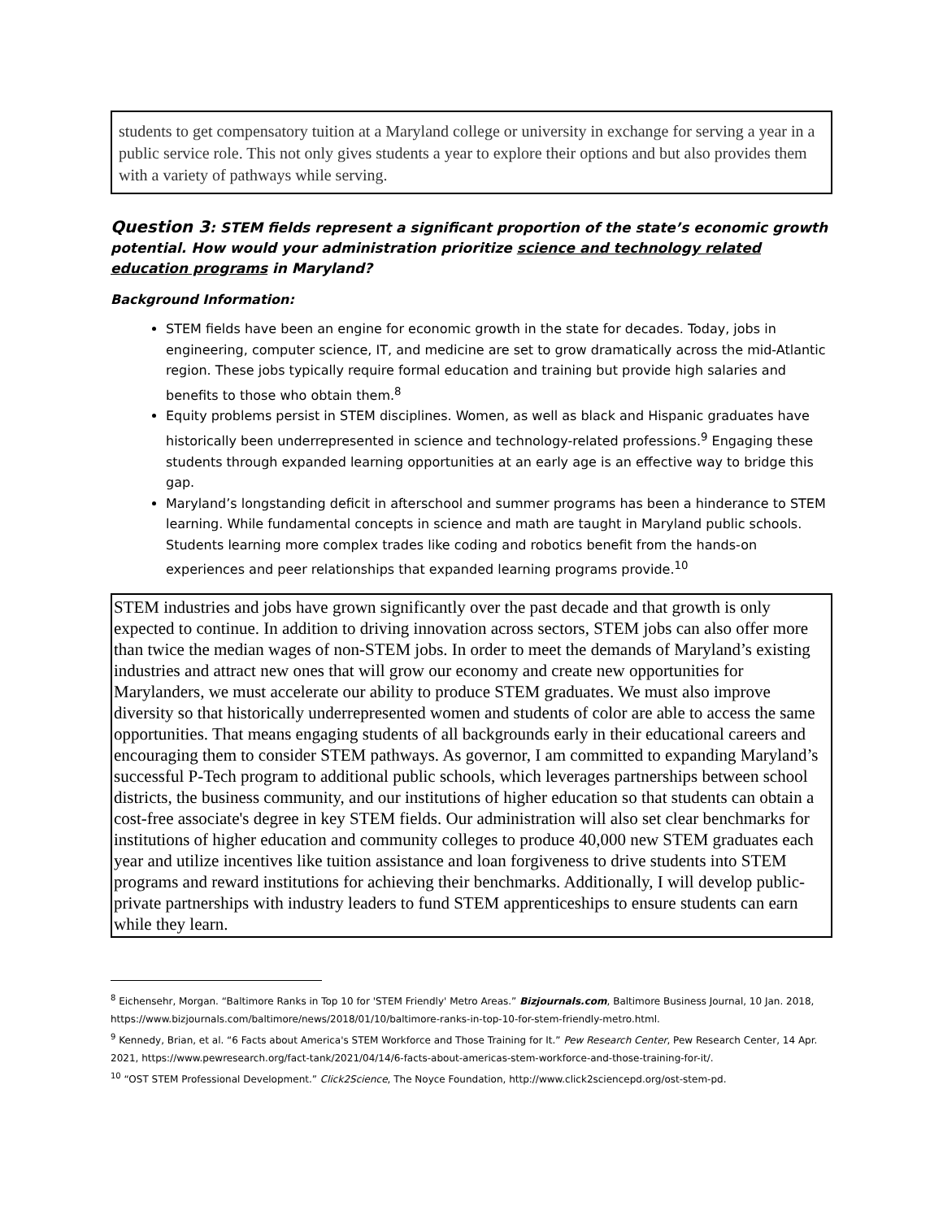students to get compensatory tuition at a Maryland college or university in exchange for serving a year in a public service role. This not only gives students a year to explore their options and but also provides them with a variety of pathways while serving.
Question 3: STEM fields represent a significant proportion of the state’s economic growth potential. How would your administration prioritize science and technology related education programs in Maryland?
Background Information:
STEM fields have been an engine for economic growth in the state for decades. Today, jobs in engineering, computer science, IT, and medicine are set to grow dramatically across the mid-Atlantic region. These jobs typically require formal education and training but provide high salaries and benefits to those who obtain them.<sup>8</sup>
Equity problems persist in STEM disciplines. Women, as well as black and Hispanic graduates have historically been underrepresented in science and technology-related professions.<sup>9</sup> Engaging these students through expanded learning opportunities at an early age is an effective way to bridge this gap.
Maryland’s longstanding deficit in afterschool and summer programs has been a hinderance to STEM learning. While fundamental concepts in science and math are taught in Maryland public schools. Students learning more complex trades like coding and robotics benefit from the hands-on experiences and peer relationships that expanded learning programs provide.<sup>10</sup>
STEM industries and jobs have grown significantly over the past decade and that growth is only expected to continue. In addition to driving innovation across sectors, STEM jobs can also offer more than twice the median wages of non-STEM jobs. In order to meet the demands of Maryland’s existing industries and attract new ones that will grow our economy and create new opportunities for Marylanders, we must accelerate our ability to produce STEM graduates. We must also improve diversity so that historically underrepresented women and students of color are able to access the same opportunities. That means engaging students of all backgrounds early in their educational careers and encouraging them to consider STEM pathways. As governor, I am committed to expanding Maryland’s successful P-Tech program to additional public schools, which leverages partnerships between school districts, the business community, and our institutions of higher education so that students can obtain a cost-free associate's degree in key STEM fields. Our administration will also set clear benchmarks for institutions of higher education and community colleges to produce 40,000 new STEM graduates each year and utilize incentives like tuition assistance and loan forgiveness to drive students into STEM programs and reward institutions for achieving their benchmarks. Additionally, I will develop public-private partnerships with industry leaders to fund STEM apprenticeships to ensure students can earn while they learn.
<sup>8</sup> Eichensehr, Morgan. “Baltimore Ranks in Top 10 for 'STEM Friendly' Metro Areas.” Bizjournals.com, Baltimore Business Journal, 10 Jan. 2018, https://www.bizjournals.com/baltimore/news/2018/01/10/baltimore-ranks-in-top-10-for-stem-friendly-metro.html.
<sup>9</sup> Kennedy, Brian, et al. “6 Facts about America's STEM Workforce and Those Training for It.” Pew Research Center, Pew Research Center, 14 Apr. 2021, https://www.pewresearch.org/fact-tank/2021/04/14/6-facts-about-americas-stem-workforce-and-those-training-for-it/.
<sup>10</sup> “OST STEM Professional Development.” Click2Science, The Noyce Foundation, http://www.click2sciencepd.org/ost-stem-pd.